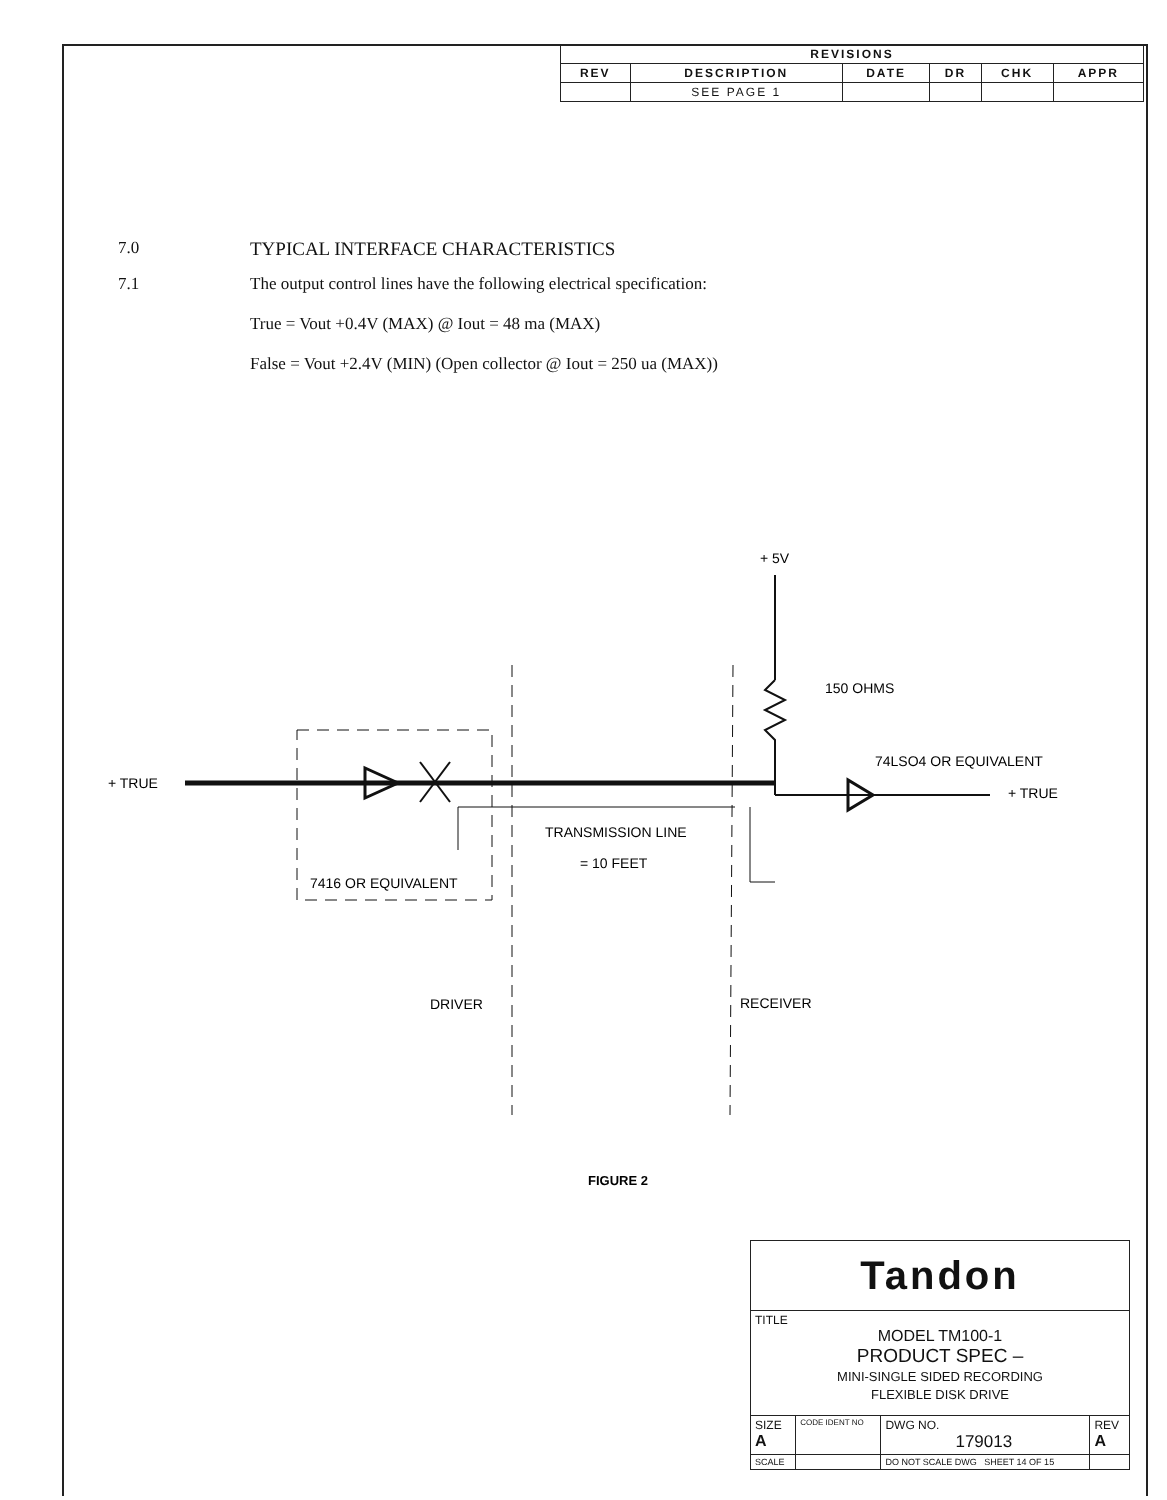| REVISIONS | | | | | |
| --- | --- | --- | --- | --- | --- |
| REV | DESCRIPTION | DATE | DR | CHK | APPR |
| | SEE PAGE 1 | | | | |
7.0 TYPICAL INTERFACE CHARACTERISTICS
7.1 The output control lines have the following electrical specification:
True = Vout +0.4V (MAX) @ Iout = 48 ma (MAX)
False = Vout +2.4V (MIN) (Open collector @ Iout = 250 ua (MAX))
+ 5V
150 OHMS
+ TRUE
7416 OR EQUIVALENT
TRANSMISSION LINE
= 10 FEET
74LSO4 OR EQUIVALENT
+ TRUE
DRIVER
RECEIVER
FIGURE 2
| Tandon | | | |
| TITLE MODEL TM100-1 PRODUCT SPEC – MINI-SINGLE SIDED RECORDING FLEXIBLE DISK DRIVE | | | |
| SIZE A | CODE IDENT NO | DWG NO. 179013 | REV A |
| SCALE | | DO NOT SCALE DWG SHEET 14 OF 15 | |